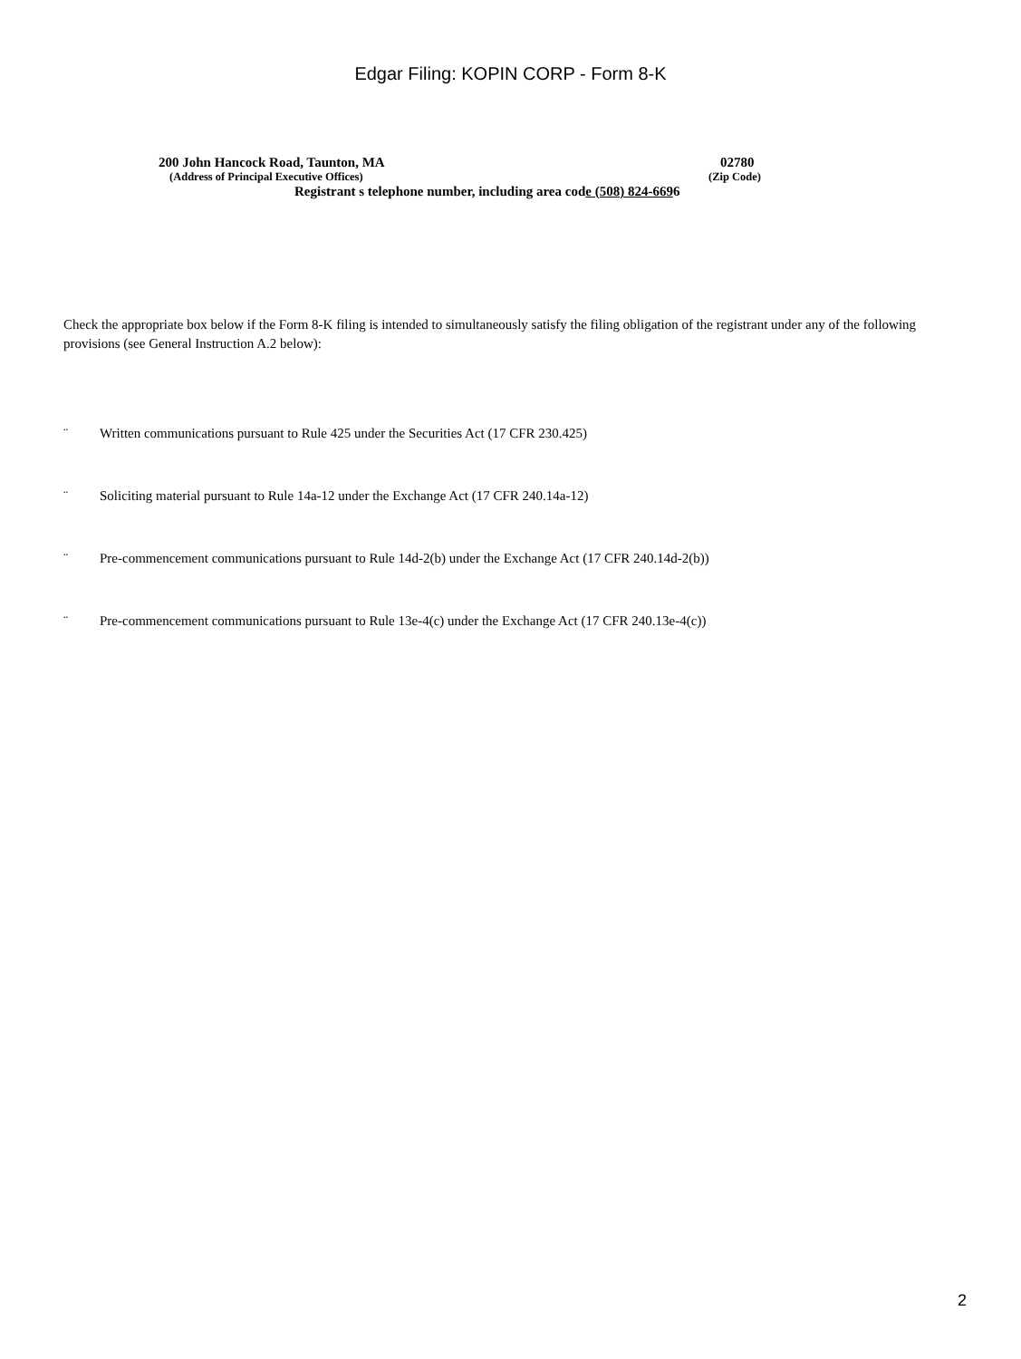Edgar Filing: KOPIN CORP - Form 8-K
200 John Hancock Road, Taunton, MA 02780
(Address of Principal Executive Offices) (Zip Code)
Registrant s telephone number, including area code (508) 824-6696
Check the appropriate box below if the Form 8-K filing is intended to simultaneously satisfy the filing obligation of the registrant under any of the following provisions (see General Instruction A.2 below):
¨ Written communications pursuant to Rule 425 under the Securities Act (17 CFR 230.425)
¨ Soliciting material pursuant to Rule 14a-12 under the Exchange Act (17 CFR 240.14a-12)
¨ Pre-commencement communications pursuant to Rule 14d-2(b) under the Exchange Act (17 CFR 240.14d-2(b))
¨ Pre-commencement communications pursuant to Rule 13e-4(c) under the Exchange Act (17 CFR 240.13e-4(c))
2